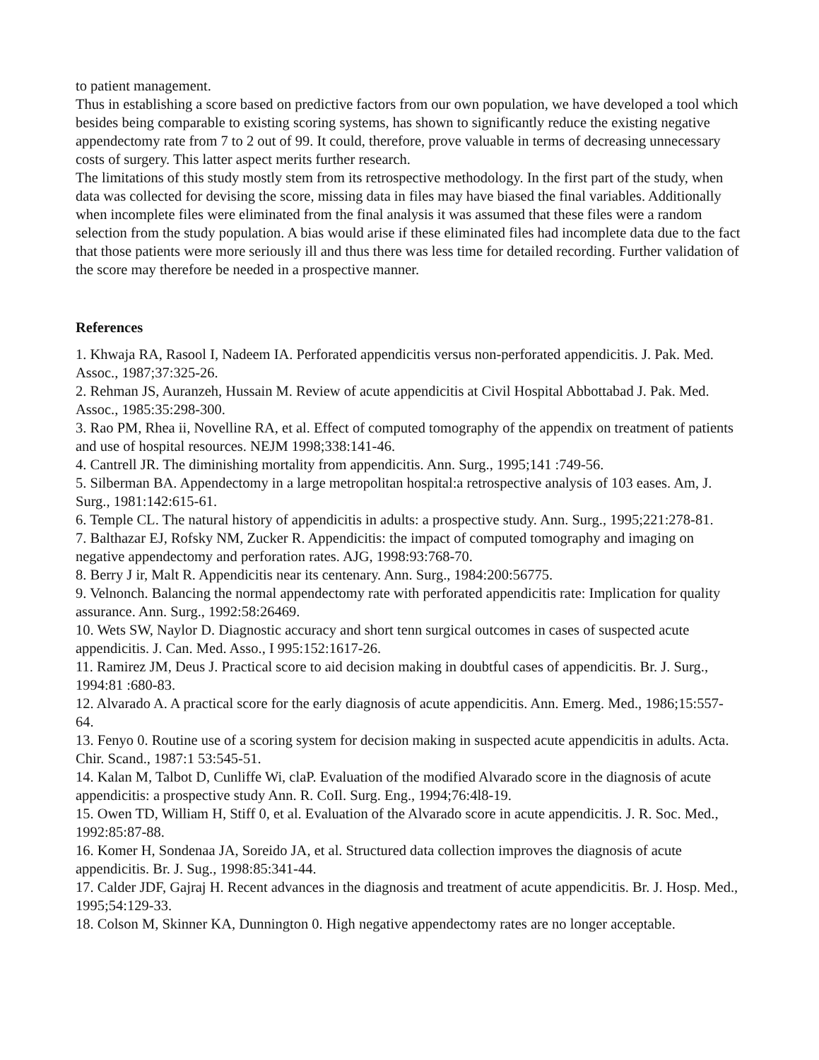to patient management.
Thus in establishing a score based on predictive factors from our own population, we have developed a tool which besides being comparable to existing scoring systems, has shown to significantly reduce the existing negative appendectomy rate from 7 to 2 out of 99. It could, therefore, prove valuable in terms of decreasing unnecessary costs of surgery. This latter aspect merits further research.
The limitations of this study mostly stem from its retrospective methodology. In the first part of the study, when data was collected for devising the score, missing data in files may have biased the final variables. Additionally when incomplete files were eliminated from the final analysis it was assumed that these files were a random selection from the study population. A bias would arise if these eliminated files had incomplete data due to the fact that those patients were more seriously ill and thus there was less time for detailed recording. Further validation of the score may therefore be needed in a prospective manner.
References
1. Khwaja RA, Rasool I, Nadeem IA. Perforated appendicitis versus non-perforated appendicitis. J. Pak. Med. Assoc., 1987;37:325-26.
2. Rehman JS, Auranzeh, Hussain M. Review of acute appendicitis at Civil Hospital Abbottabad J. Pak. Med. Assoc., 1985:35:298-300.
3. Rao PM, Rhea ii, Novelline RA, et al. Effect of computed tomography of the appendix on treatment of patients and use of hospital resources. NEJM 1998;338:141-46.
4. Cantrell JR. The diminishing mortality from appendicitis. Ann. Surg., 1995;141 :749-56.
5. Silberman BA. Appendectomy in a large metropolitan hospital:a retrospective analysis of 103 eases. Am, J. Surg., 1981:142:615-61.
6. Temple CL. The natural history of appendicitis in adults: a prospective study. Ann. Surg., 1995;221:278-81.
7. Balthazar EJ, Rofsky NM, Zucker R. Appendicitis: the impact of computed tomography and imaging on negative appendectomy and perforation rates. AJG, 1998:93:768-70.
8. Berry J ir, Malt R. Appendicitis near its centenary. Ann. Surg., 1984:200:56775.
9. Velnonch. Balancing the normal appendectomy rate with perforated appendicitis rate: Implication for quality assurance. Ann. Surg., 1992:58:26469.
10. Wets SW, Naylor D. Diagnostic accuracy and short tenn surgical outcomes in cases of suspected acute appendicitis. J. Can. Med. Asso., I 995:152:1617-26.
11. Ramirez JM, Deus J. Practical score to aid decision making in doubtful cases of appendicitis. Br. J. Surg., 1994:81 :680-83.
12. Alvarado A. A practical score for the early diagnosis of acute appendicitis. Ann. Emerg. Med., 1986;15:557-64.
13. Fenyo 0. Routine use of a scoring system for decision making in suspected acute appendicitis in adults. Acta. Chir. Scand., 1987:1 53:545-51.
14. Kalan M, Talbot D, Cunliffe Wi, claP. Evaluation of the modified Alvarado score in the diagnosis of acute appendicitis: a prospective study Ann. R. CoIl. Surg. Eng., 1994;76:4l8-19.
15. Owen TD, William H, Stiff 0, et al. Evaluation of the Alvarado score in acute appendicitis. J. R. Soc. Med., 1992:85:87-88.
16. Komer H, Sondenaa JA, Soreido JA, et al. Structured data collection improves the diagnosis of acute appendicitis. Br. J. Sug., 1998:85:341-44.
17. Calder JDF, Gajraj H. Recent advances in the diagnosis and treatment of acute appendicitis. Br. J. Hosp. Med., 1995;54:129-33.
18. Colson M, Skinner KA, Dunnington 0. High negative appendectomy rates are no longer acceptable.